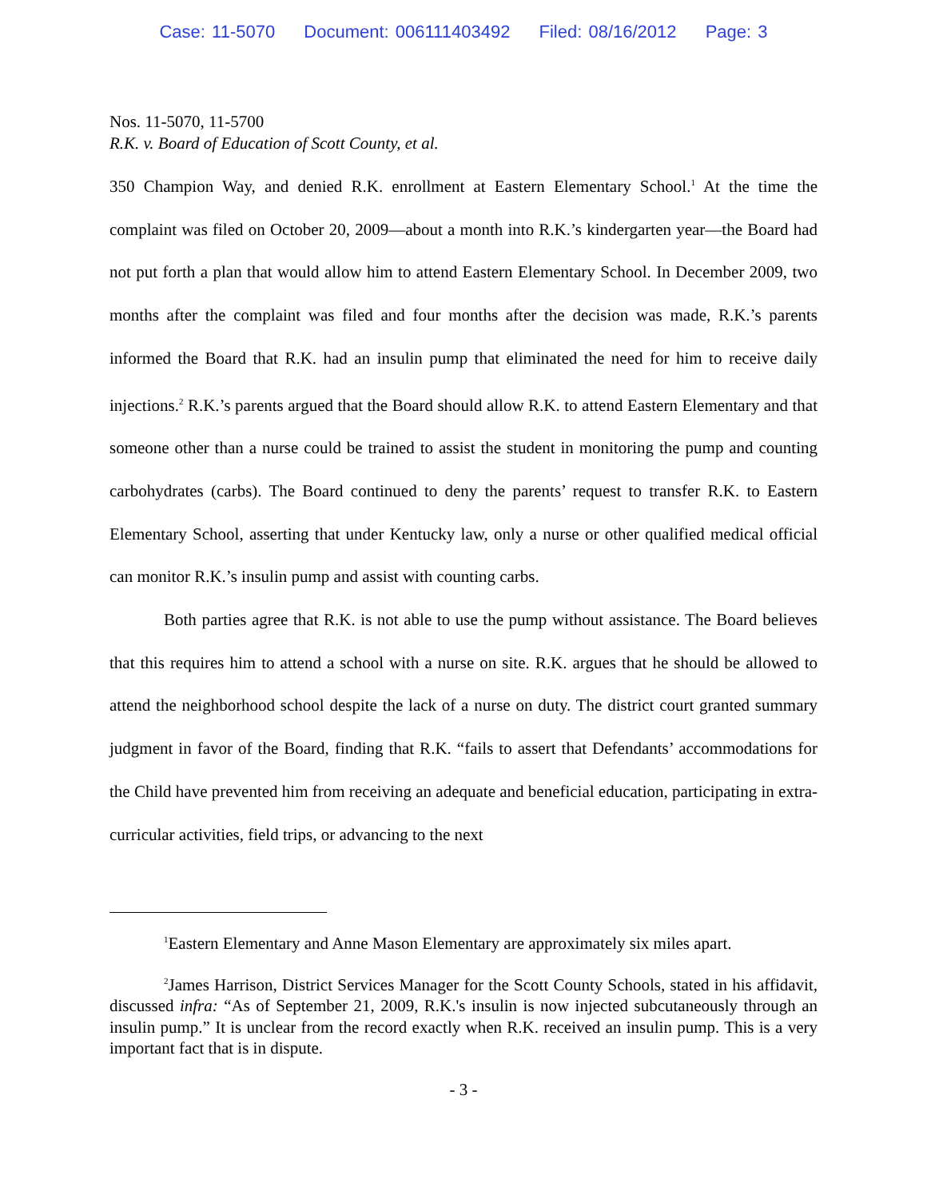Case: 11-5070 Document: 006111403492 Filed: 08/16/2012 Page: 3
Nos. 11-5070, 11-5700
R.K. v. Board of Education of Scott County, et al.
350 Champion Way, and denied R.K. enrollment at Eastern Elementary School.<sup>1</sup> At the time the complaint was filed on October 20, 2009—about a month into R.K.’s kindergarten year—the Board had not put forth a plan that would allow him to attend Eastern Elementary School. In December 2009, two months after the complaint was filed and four months after the decision was made, R.K.’s parents informed the Board that R.K. had an insulin pump that eliminated the need for him to receive daily injections.<sup>2</sup> R.K.’s parents argued that the Board should allow R.K. to attend Eastern Elementary and that someone other than a nurse could be trained to assist the student in monitoring the pump and counting carbohydrates (carbs). The Board continued to deny the parents’ request to transfer R.K. to Eastern Elementary School, asserting that under Kentucky law, only a nurse or other qualified medical official can monitor R.K.’s insulin pump and assist with counting carbs.
Both parties agree that R.K. is not able to use the pump without assistance. The Board believes that this requires him to attend a school with a nurse on site. R.K. argues that he should be allowed to attend the neighborhood school despite the lack of a nurse on duty. The district court granted summary judgment in favor of the Board, finding that R.K. “fails to assert that Defendants’ accommodations for the Child have prevented him from receiving an adequate and beneficial education, participating in extra-curricular activities, field trips, or advancing to the next
<sup>1</sup> Eastern Elementary and Anne Mason Elementary are approximately six miles apart.
<sup>2</sup> James Harrison, District Services Manager for the Scott County Schools, stated in his affidavit, discussed infra: “As of September 21, 2009, R.K.'s insulin is now injected subcutaneously through an insulin pump.” It is unclear from the record exactly when R.K. received an insulin pump. This is a very important fact that is in dispute.
- 3 -